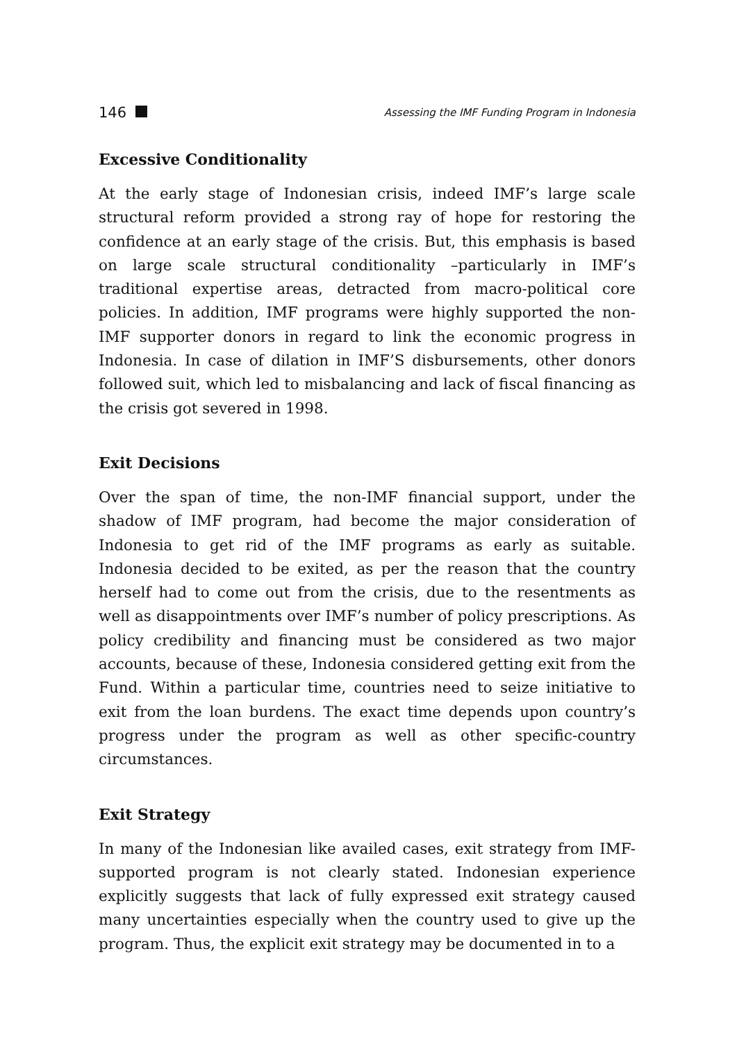146 Assessing the IMF Funding Program in Indonesia
Excessive Conditionality
At the early stage of Indonesian crisis, indeed IMF’s large scale structural reform provided a strong ray of hope for restoring the confidence at an early stage of the crisis. But, this emphasis is based on large scale structural conditionality –particularly in IMF’s traditional expertise areas, detracted from macro-political core policies. In addition, IMF programs were highly supported the non-IMF supporter donors in regard to link the economic progress in Indonesia. In case of dilation in IMF’S disbursements, other donors followed suit, which led to misbalancing and lack of fiscal financing as the crisis got severed in 1998.
Exit Decisions
Over the span of time, the non-IMF financial support, under the shadow of IMF program, had become the major consideration of Indonesia to get rid of the IMF programs as early as suitable. Indonesia decided to be exited, as per the reason that the country herself had to come out from the crisis, due to the resentments as well as disappointments over IMF’s number of policy prescriptions. As policy credibility and financing must be considered as two major accounts, because of these, Indonesia considered getting exit from the Fund. Within a particular time, countries need to seize initiative to exit from the loan burdens. The exact time depends upon country’s progress under the program as well as other specific-country circumstances.
Exit Strategy
In many of the Indonesian like availed cases, exit strategy from IMF-supported program is not clearly stated. Indonesian experience explicitly suggests that lack of fully expressed exit strategy caused many uncertainties especially when the country used to give up the program. Thus, the explicit exit strategy may be documented in to a